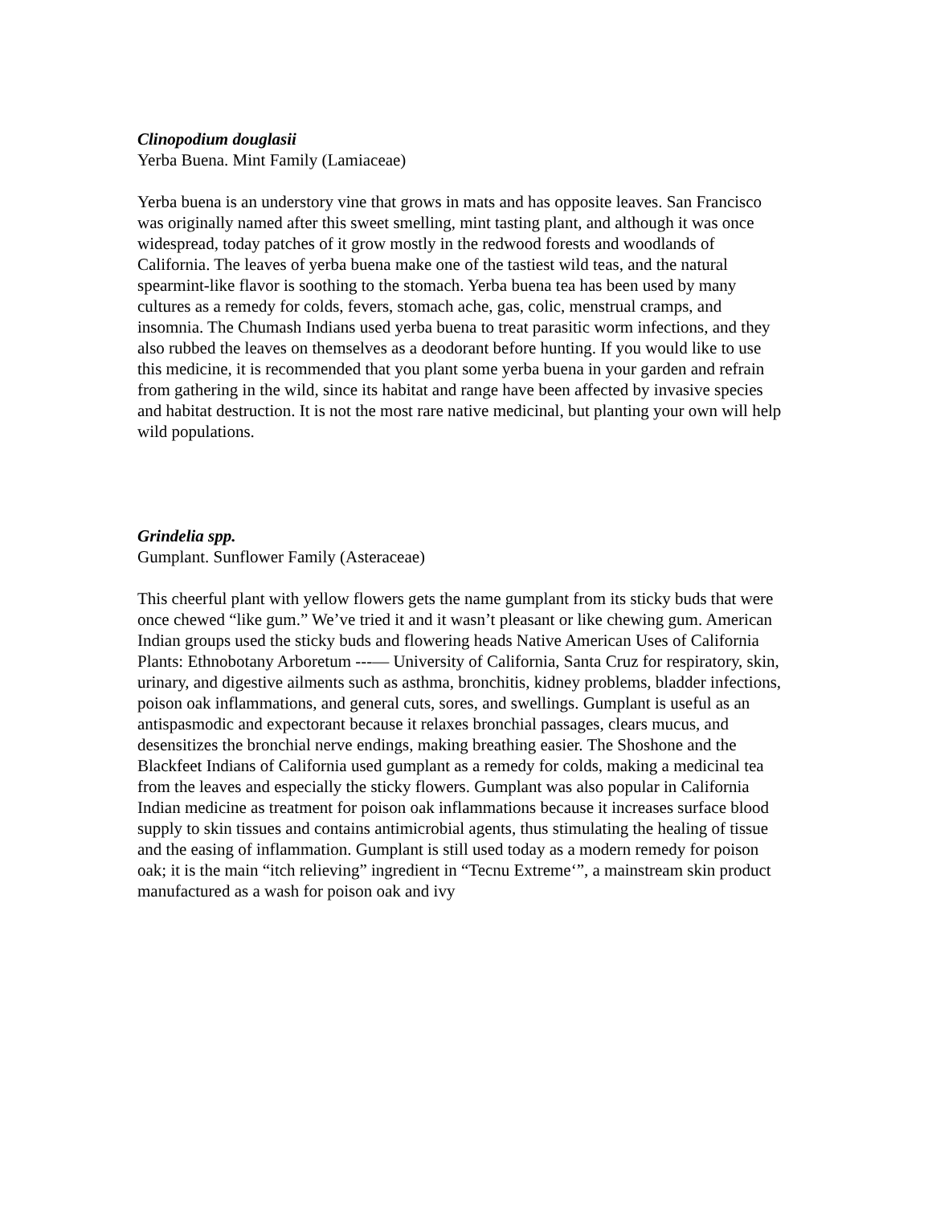Clinopodium douglasii
Yerba Buena. Mint Family (Lamiaceae)
Yerba buena is an understory vine that grows in mats and has opposite leaves. San Francisco was originally named after this sweet smelling, mint tasting plant, and although it was once widespread, today patches of it grow mostly in the redwood forests and woodlands of California. The leaves of yerba buena make one of the tastiest wild teas, and the natural spearmint-like flavor is soothing to the stomach. Yerba buena tea has been used by many cultures as a remedy for colds, fevers, stomach ache, gas, colic, menstrual cramps, and insomnia. The Chumash Indians used yerba buena to treat parasitic worm infections, and they also rubbed the leaves on themselves as a deodorant before hunting. If you would like to use this medicine, it is recommended that you plant some yerba buena in your garden and refrain from gathering in the wild, since its habitat and range have been affected by invasive species and habitat destruction. It is not the most rare native medicinal, but planting your own will help wild populations.
Grindelia spp.
Gumplant. Sunflower Family (Asteraceae)
This cheerful plant with yellow flowers gets the name gumplant from its sticky buds that were once chewed “like gum.” We’ve tried it and it wasn’t pleasant or like chewing gum. American Indian groups used the sticky buds and flowering heads Native American Uses of California Plants: Ethnobotany Arboretum ---— University of California, Santa Cruz for respiratory, skin, urinary, and digestive ailments such as asthma, bronchitis, kidney problems, bladder infections, poison oak inflammations, and general cuts, sores, and swellings. Gumplant is useful as an antispasmodic and expectorant because it relaxes bronchial passages, clears mucus, and desensitizes the bronchial nerve endings, making breathing easier. The Shoshone and the Blackfeet Indians of California used gumplant as a remedy for colds, making a medicinal tea from the leaves and especially the sticky flowers. Gumplant was also popular in California Indian medicine as treatment for poison oak inflammations because it increases surface blood supply to skin tissues and contains antimicrobial agents, thus stimulating the healing of tissue and the easing of inflammation. Gumplant is still used today as a modern remedy for poison oak; it is the main “itch relieving” ingredient in “Tecnu Extreme‘”, a mainstream skin product manufactured as a wash for poison oak and ivy